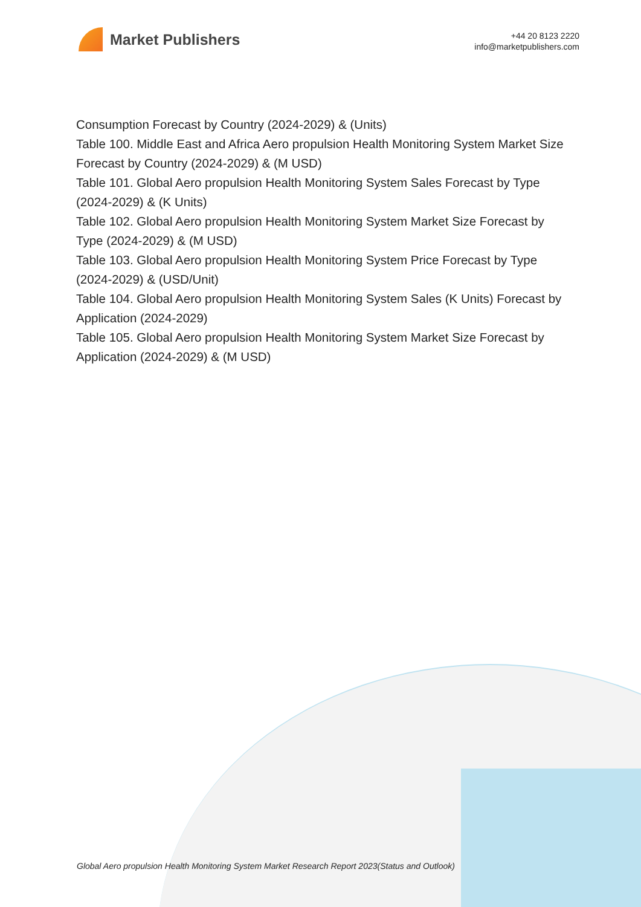Market Publishers
+44 20 8123 2220
info@marketpublishers.com
Consumption Forecast by Country (2024-2029) & (Units)
Table 100. Middle East and Africa Aero propulsion Health Monitoring System Market Size Forecast by Country (2024-2029) & (M USD)
Table 101. Global Aero propulsion Health Monitoring System Sales Forecast by Type (2024-2029) & (K Units)
Table 102. Global Aero propulsion Health Monitoring System Market Size Forecast by Type (2024-2029) & (M USD)
Table 103. Global Aero propulsion Health Monitoring System Price Forecast by Type (2024-2029) & (USD/Unit)
Table 104. Global Aero propulsion Health Monitoring System Sales (K Units) Forecast by Application (2024-2029)
Table 105. Global Aero propulsion Health Monitoring System Market Size Forecast by Application (2024-2029) & (M USD)
Global Aero propulsion Health Monitoring System Market Research Report 2023(Status and Outlook)